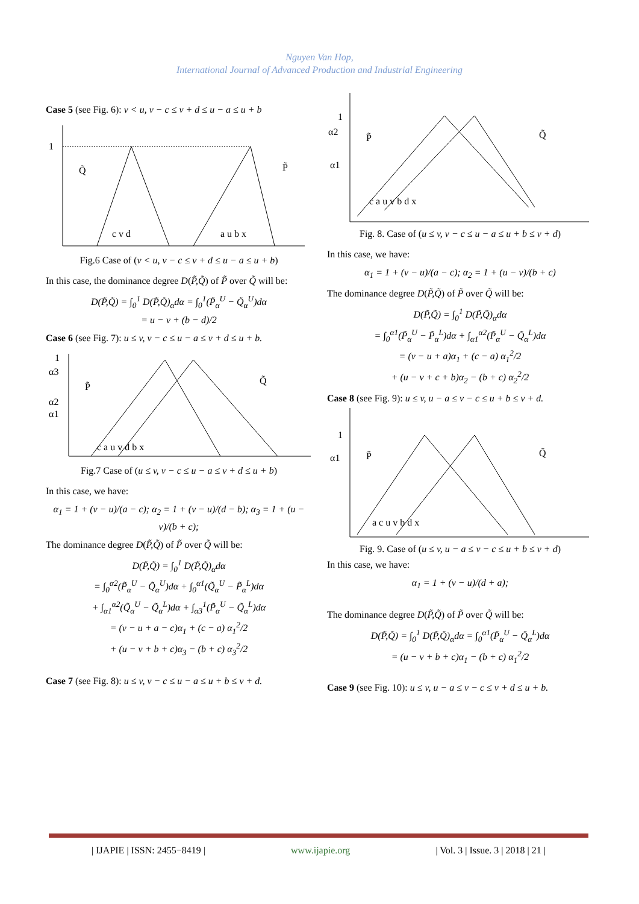Nguyen Van Hop,
International Journal of Advanced Production and Industrial Engineering
Case 5 (see Fig. 6): v < u, v − c ≤ v + d ≤ u − a ≤ u + b
1
Q̃
P̃
c v d
a u b x
Fig.6 Case of (v < u, v − c ≤ v + d ≤ u − a ≤ u + b)
In this case, the dominance degree D(P̃,Q̃) of P̃ over Q̃ will be:
D(P̃,Q̃) = ∫<sub>0</sub><sup>1</sup> D(P̃,Q̃)<sub>α</sub>dα = ∫<sub>0</sub><sup>1</sup>(P̃<sub>α</sub><sup>U</sup> − Q̃<sub>α</sub><sup>U</sup>)dα
= u − v + (b − d)/2
Case 6 (see Fig. 7): u ≤ v, v − c ≤ u − a ≤ v + d ≤ u + b.
1
α3
α2
α1
P̃
Q̃
c a u v d b x
Fig.7 Case of (u ≤ v, v − c ≤ u − a ≤ v + d ≤ u + b)
In this case, we have:
α<sub>1</sub> = 1 + (v − u)/(a − c); α<sub>2</sub> = 1 + (v − u)/(d − b); α<sub>3</sub> = 1 + (u − v)/(b + c);
The dominance degree D(P̃,Q̃) of P̃ over Q̃ will be:
D(P̃,Q̃) = ∫<sub>0</sub><sup>1</sup> D(P̃,Q̃)<sub>α</sub>dα
= ∫<sub>0</sub><sup>α2</sup>(P̃<sub>α</sub><sup>U</sup> − Q̃<sub>α</sub><sup>U</sup>)dα + ∫<sub>0</sub><sup>α1</sup>(Q̃<sub>α</sub><sup>U</sup> − P̃<sub>α</sub><sup>L</sup>)dα
+ ∫<sub>α1</sub><sup>α2</sup>(Q̃<sub>α</sub><sup>U</sup> − Q̃<sub>α</sub><sup>L</sup>)dα + ∫<sub>α3</sub><sup>1</sup>(P̃<sub>α</sub><sup>U</sup> − Q̃<sub>α</sub><sup>L</sup>)dα
= (v − u + a − c)α<sub>1</sub> + (c − a) α<sub>1</sub><sup>2</sup>/2
+ (u − v + b + c)α<sub>3</sub> − (b + c) α<sub>3</sub><sup>2</sup>/2
Case 7 (see Fig. 8): u ≤ v, v − c ≤ u − a ≤ u + b ≤ v + d.
1
α2
α1
P̃
Q̃
c a u v b d x
Fig. 8. Case of (u ≤ v, v − c ≤ u − a ≤ u + b ≤ v + d)
In this case, we have:
α<sub>1</sub> = 1 + (v − u)/(a − c); α<sub>2</sub> = 1 + (u − v)/(b + c)
The dominance degree D(P̃,Q̃) of P̃ over Q̃ will be:
D(P̃,Q̃) = ∫<sub>0</sub><sup>1</sup> D(P̃,Q̃)<sub>α</sub>dα
= ∫<sub>0</sub><sup>α1</sup>(P̃<sub>α</sub><sup>U</sup> − P̃<sub>α</sub><sup>L</sup>)dα + ∫<sub>α1</sub><sup>α2</sup>(P̃<sub>α</sub><sup>U</sup> − Q̃<sub>α</sub><sup>L</sup>)dα
= (v − u + a)α<sub>1</sub> + (c − a) α<sub>1</sub><sup>2</sup>/2
+ (u − v + c + b)α<sub>2</sub> − (b + c) α<sub>2</sub><sup>2</sup>/2
Case 8 (see Fig. 9): u ≤ v, u − a ≤ v − c ≤ u + b ≤ v + d.
1
α1
P̃
Q̃
a c u v b d x
Fig. 9. Case of (u ≤ v, u − a ≤ v − c ≤ u + b ≤ v + d)
In this case, we have:
α<sub>1</sub> = 1 + (v − u)/(d + a);
The dominance degree D(P̃,Q̃) of P̃ over Q̃ will be:
D(P̃,Q̃) = ∫<sub>0</sub><sup>1</sup> D(P̃,Q̃)<sub>α</sub>dα = ∫<sub>0</sub><sup>α1</sup>(P̃<sub>α</sub><sup>U</sup> − Q̃<sub>α</sub><sup>L</sup>)dα
= (u − v + b + c)α<sub>1</sub> − (b + c) α<sub>1</sub><sup>2</sup>/2
Case 9 (see Fig. 10): u ≤ v, u − a ≤ v − c ≤ v + d ≤ u + b.
| IJAPIE | ISSN: 2455−8419 | www.ijapie.org | Vol. 3 | Issue. 3 | 2018 | 21 |